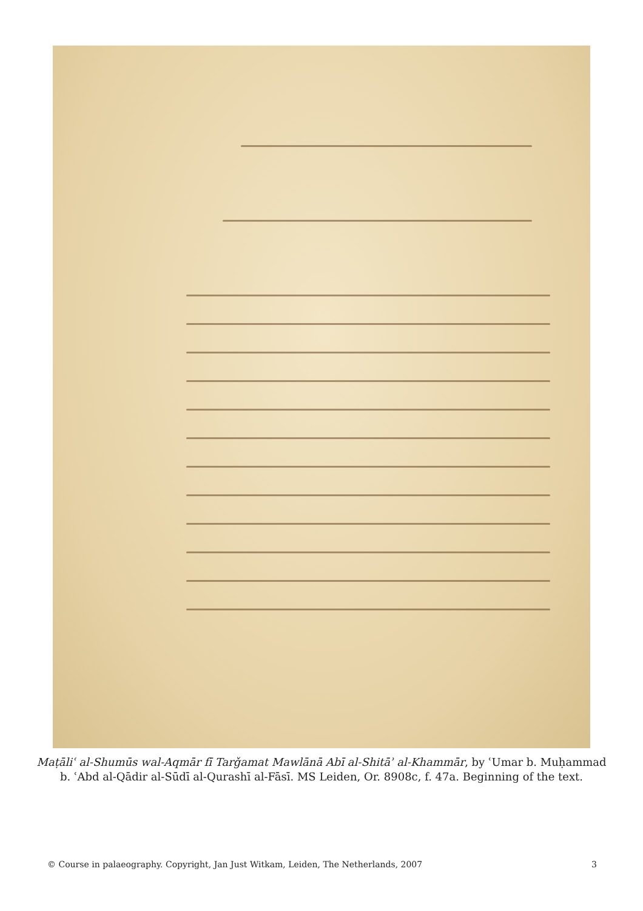Maṭāliʿ al-Shumūs wal-Aqmār fī Tarǧamat Mawlānā Abī al-Shitāʾ al-Khammār, by ʿUmar b. Muḥammad b. ʿAbd al-Qādir al-Sūdī al-Qurashī al-Fāsī. MS Leiden, Or. 8908c, f. 47a. Beginning of the text.
© Course in palaeography. Copyright, Jan Just Witkam, Leiden, The Netherlands, 2007 3